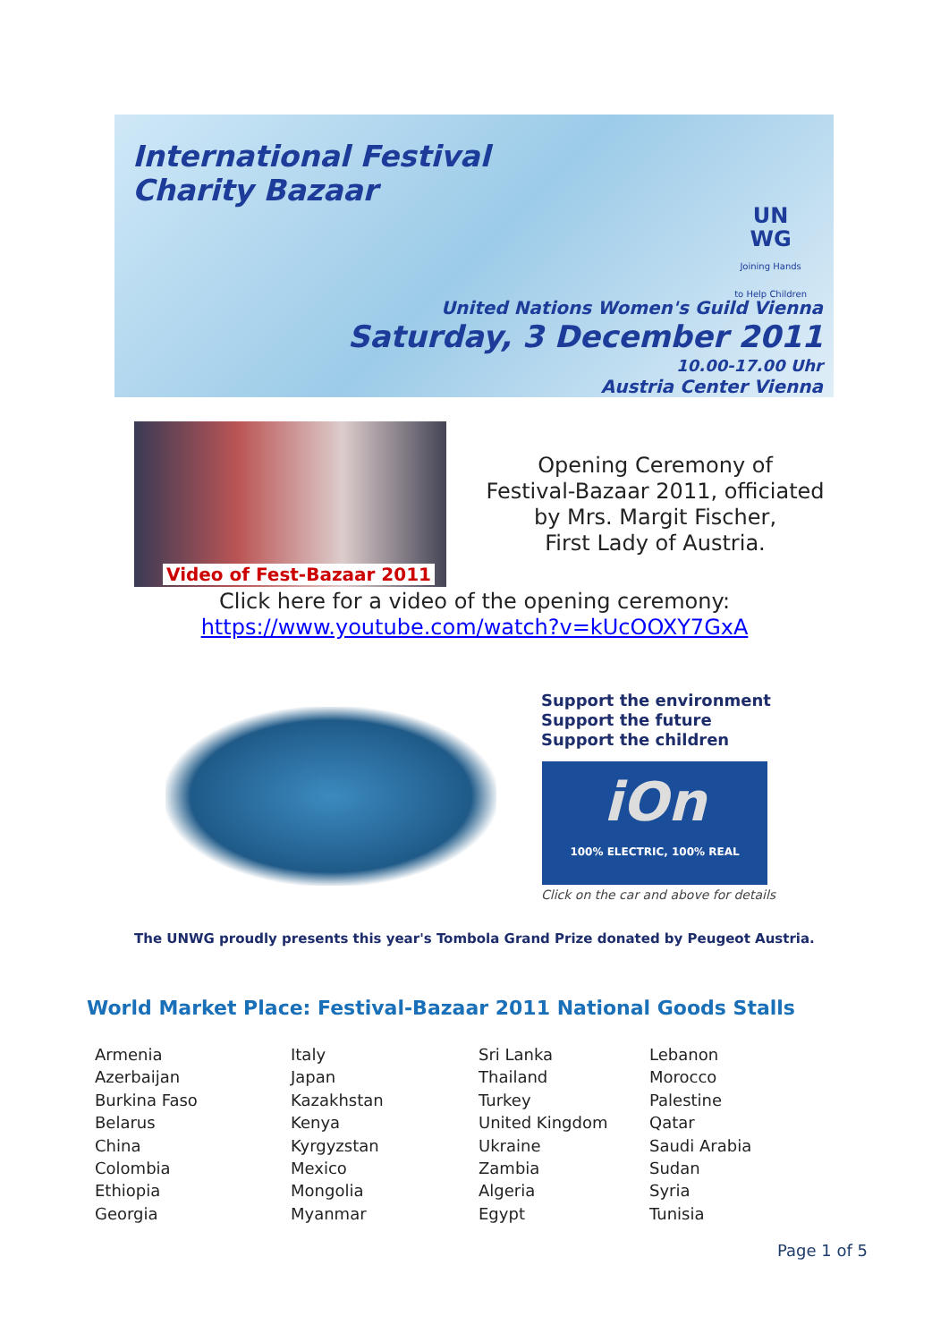International Festival
Charity Bazaar
UN
WG
Joining Hands
to Help Children
United Nations Women's Guild Vienna
Saturday, 3 December 2011
10.00-17.00 Uhr
Austria Center Vienna
Video of Fest-Bazaar 2011
Opening Ceremony of
Festival-Bazaar 2011, officiated
by Mrs. Margit Fischer,
First Lady of Austria.
Click here for a video of the opening ceremony:
https://www.youtube.com/watch?v=kUcOOXY7GxA
Support the environment
Support the future
Support the children
iOn
100% ELECTRIC, 100% REAL
Click on the car and above for details
The UNWG proudly presents this year's Tombola Grand Prize donated by Peugeot Austria.
World Market Place: Festival-Bazaar 2011 National Goods Stalls
| Armenia | Italy | Sri Lanka | Lebanon |
| Azerbaijan | Japan | Thailand | Morocco |
| Burkina Faso | Kazakhstan | Turkey | Palestine |
| Belarus | Kenya | United Kingdom | Qatar |
| China | Kyrgyzstan | Ukraine | Saudi Arabia |
| Colombia | Mexico | Zambia | Sudan |
| Ethiopia | Mongolia | Algeria | Syria |
| Georgia | Myanmar | Egypt | Tunisia |
Page 1 of 5